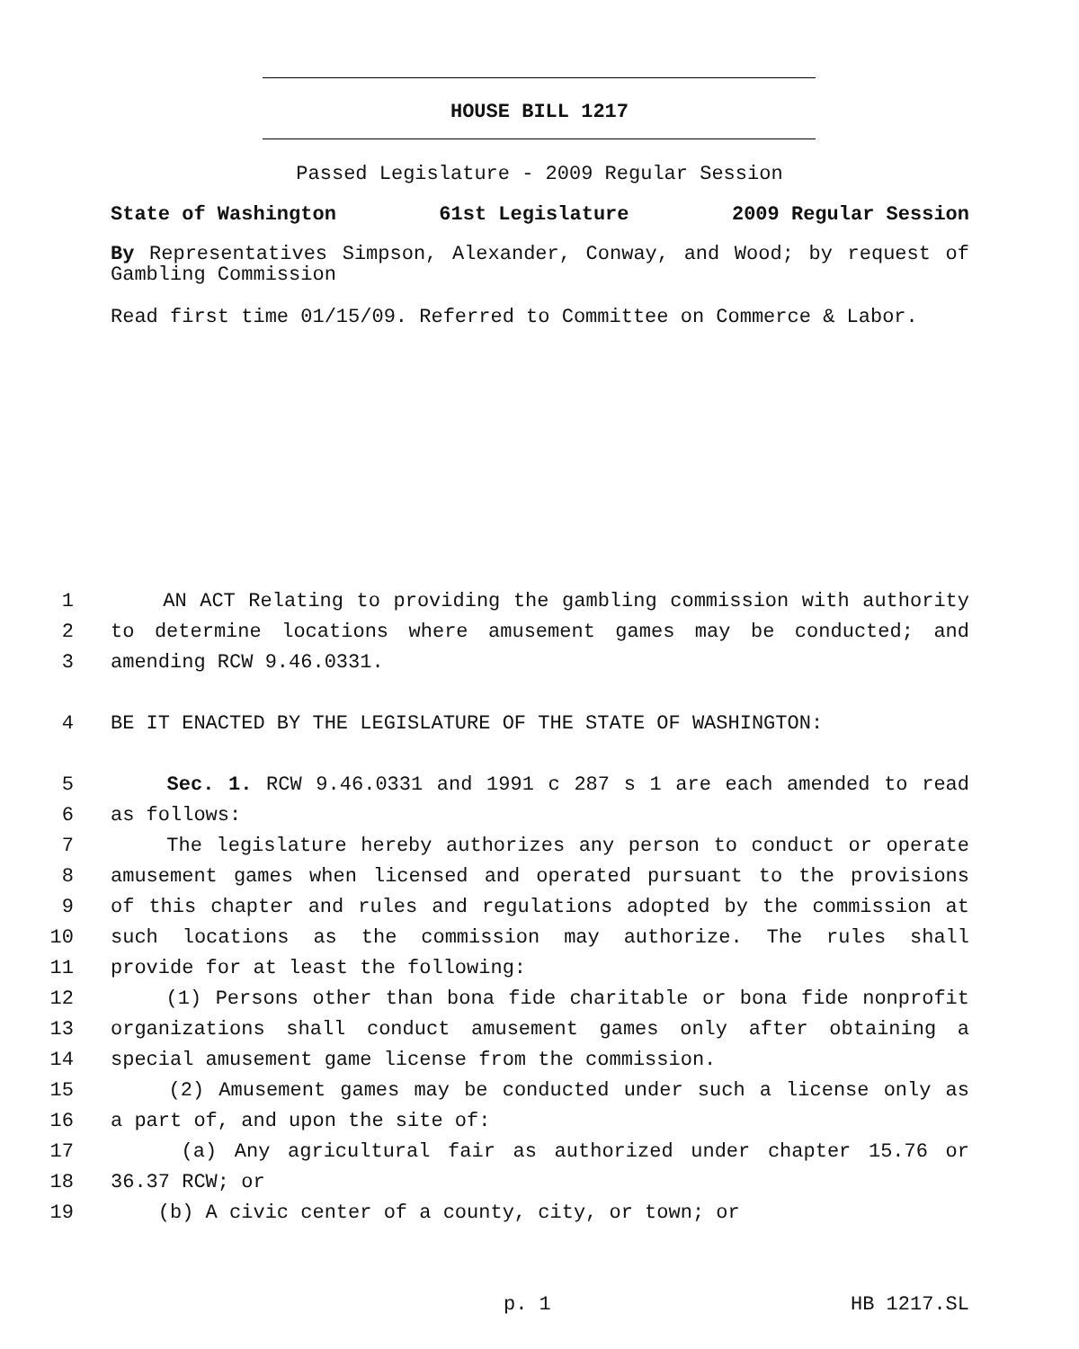HOUSE BILL 1217
Passed Legislature - 2009 Regular Session
State of Washington 61st Legislature 2009 Regular Session
By Representatives Simpson, Alexander, Conway, and Wood; by request of Gambling Commission
Read first time 01/15/09. Referred to Committee on Commerce & Labor.
1 AN ACT Relating to providing the gambling commission with authority
2 to determine locations where amusement games may be conducted; and
3 amending RCW 9.46.0331.
4 BE IT ENACTED BY THE LEGISLATURE OF THE STATE OF WASHINGTON:
5 Sec. 1. RCW 9.46.0331 and 1991 c 287 s 1 are each amended to read
6 as follows:
7 The legislature hereby authorizes any person to conduct or operate
8 amusement games when licensed and operated pursuant to the provisions
9 of this chapter and rules and regulations adopted by the commission at
10 such locations as the commission may authorize. The rules shall
11 provide for at least the following:
12 (1) Persons other than bona fide charitable or bona fide nonprofit
13 organizations shall conduct amusement games only after obtaining a
14 special amusement game license from the commission.
15 (2) Amusement games may be conducted under such a license only as
16 a part of, and upon the site of:
17 (a) Any agricultural fair as authorized under chapter 15.76 or
18 36.37 RCW; or
19 (b) A civic center of a county, city, or town; or
p. 1 HB 1217.SL